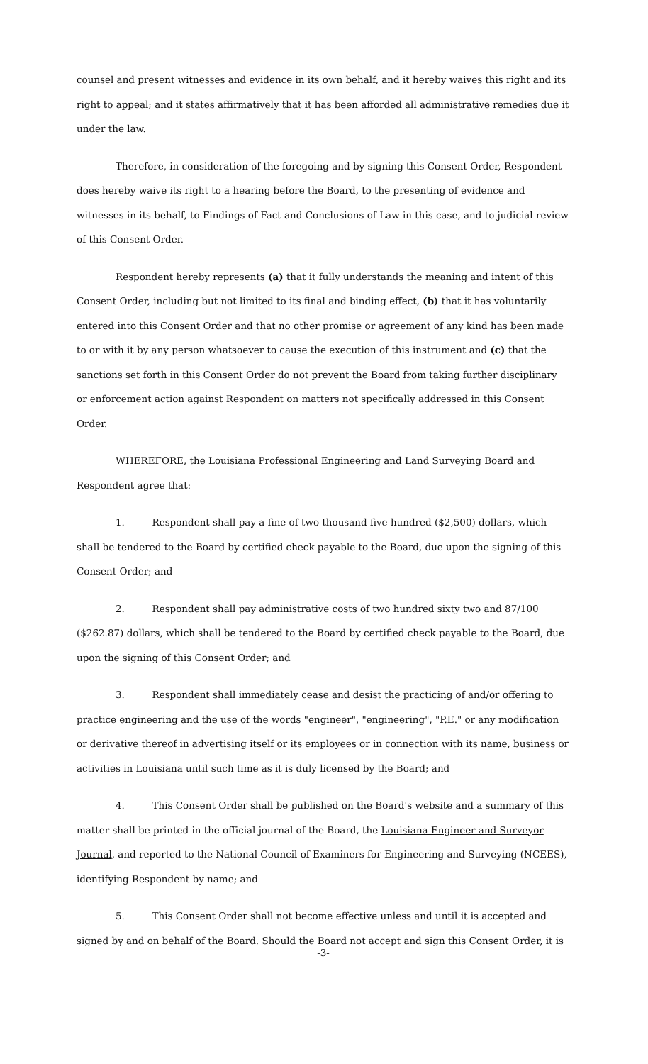counsel and present witnesses and evidence in its own behalf, and it hereby waives this right and its right to appeal; and it states affirmatively that it has been afforded all administrative remedies due it under the law.
Therefore, in consideration of the foregoing and by signing this Consent Order, Respondent does hereby waive its right to a hearing before the Board, to the presenting of evidence and witnesses in its behalf, to Findings of Fact and Conclusions of Law in this case, and to judicial review of this Consent Order.
Respondent hereby represents (a) that it fully understands the meaning and intent of this Consent Order, including but not limited to its final and binding effect, (b) that it has voluntarily entered into this Consent Order and that no other promise or agreement of any kind has been made to or with it by any person whatsoever to cause the execution of this instrument and (c) that the sanctions set forth in this Consent Order do not prevent the Board from taking further disciplinary or enforcement action against Respondent on matters not specifically addressed in this Consent Order.
WHEREFORE, the Louisiana Professional Engineering and Land Surveying Board and Respondent agree that:
1. Respondent shall pay a fine of two thousand five hundred ($2,500) dollars, which shall be tendered to the Board by certified check payable to the Board, due upon the signing of this Consent Order; and
2. Respondent shall pay administrative costs of two hundred sixty two and 87/100 ($262.87) dollars, which shall be tendered to the Board by certified check payable to the Board, due upon the signing of this Consent Order; and
3. Respondent shall immediately cease and desist the practicing of and/or offering to practice engineering and the use of the words "engineer", "engineering", "P.E." or any modification or derivative thereof in advertising itself or its employees or in connection with its name, business or activities in Louisiana until such time as it is duly licensed by the Board; and
4. This Consent Order shall be published on the Board's website and a summary of this matter shall be printed in the official journal of the Board, the Louisiana Engineer and Surveyor Journal, and reported to the National Council of Examiners for Engineering and Surveying (NCEES), identifying Respondent by name; and
5. This Consent Order shall not become effective unless and until it is accepted and signed by and on behalf of the Board. Should the Board not accept and sign this Consent Order, it is
-3-